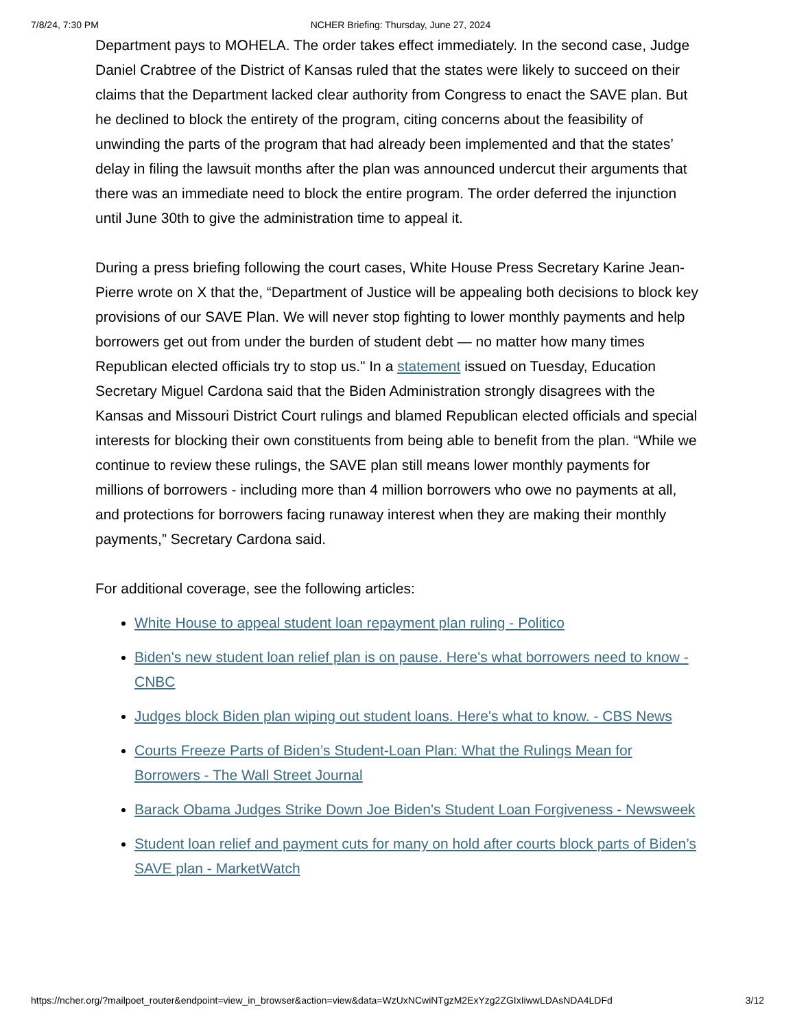7/8/24, 7:30 PM NCHER Briefing: Thursday, June 27, 2024
Department pays to MOHELA. The order takes effect immediately. In the second case, Judge Daniel Crabtree of the District of Kansas ruled that the states were likely to succeed on their claims that the Department lacked clear authority from Congress to enact the SAVE plan. But he declined to block the entirety of the program, citing concerns about the feasibility of unwinding the parts of the program that had already been implemented and that the states’ delay in filing the lawsuit months after the plan was announced undercut their arguments that there was an immediate need to block the entire program. The order deferred the injunction until June 30th to give the administration time to appeal it.
During a press briefing following the court cases, White House Press Secretary Karine Jean-Pierre wrote on X that the, “Department of Justice will be appealing both decisions to block key provisions of our SAVE Plan. We will never stop fighting to lower monthly payments and help borrowers get out from under the burden of student debt — no matter how many times Republican elected officials try to stop us." In a statement issued on Tuesday, Education Secretary Miguel Cardona said that the Biden Administration strongly disagrees with the Kansas and Missouri District Court rulings and blamed Republican elected officials and special interests for blocking their own constituents from being able to benefit from the plan. “While we continue to review these rulings, the SAVE plan still means lower monthly payments for millions of borrowers - including more than 4 million borrowers who owe no payments at all, and protections for borrowers facing runaway interest when they are making their monthly payments,” Secretary Cardona said.
For additional coverage, see the following articles:
White House to appeal student loan repayment plan ruling - Politico
Biden's new student loan relief plan is on pause. Here's what borrowers need to know - CNBC
Judges block Biden plan wiping out student loans. Here's what to know. - CBS News
Courts Freeze Parts of Biden’s Student-Loan Plan: What the Rulings Mean for Borrowers - The Wall Street Journal
Barack Obama Judges Strike Down Joe Biden's Student Loan Forgiveness - Newsweek
Student loan relief and payment cuts for many on hold after courts block parts of Biden’s SAVE plan - MarketWatch
https://ncher.org/?mailpoet_router&endpoint=view_in_browser&action=view&data=WzUxNCwiNTgzM2ExYzg2ZGIxIiwwLDAsNDA4LDFd 3/12